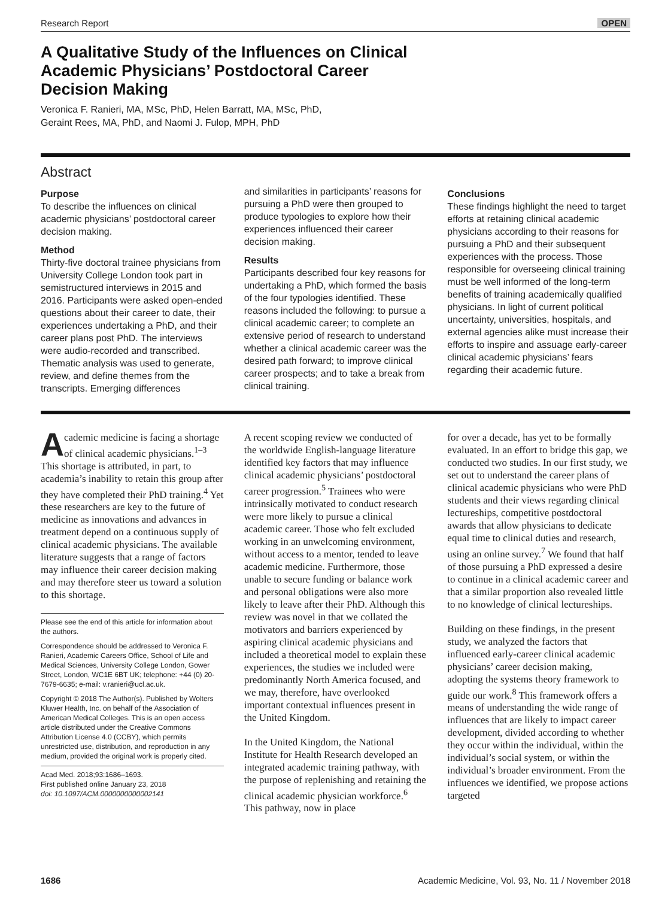Research Report OPEN
A Qualitative Study of the Influences on Clinical Academic Physicians’ Postdoctoral Career Decision Making
Veronica F. Ranieri, MA, MSc, PhD, Helen Barratt, MA, MSc, PhD,
Geraint Rees, MA, PhD, and Naomi J. Fulop, MPH, PhD
Abstract
Purpose
To describe the influences on clinical academic physicians’ postdoctoral career decision making.
Method
Thirty-five doctoral trainee physicians from University College London took part in semistructured interviews in 2015 and 2016. Participants were asked open-ended questions about their career to date, their experiences undertaking a PhD, and their career plans post PhD. The interviews were audio-recorded and transcribed. Thematic analysis was used to generate, review, and define themes from the transcripts. Emerging differences
and similarities in participants’ reasons for pursuing a PhD were then grouped to produce typologies to explore how their experiences influenced their career decision making.
Results
Participants described four key reasons for undertaking a PhD, which formed the basis of the four typologies identified. These reasons included the following: to pursue a clinical academic career; to complete an extensive period of research to understand whether a clinical academic career was the desired path forward; to improve clinical career prospects; and to take a break from clinical training.
Conclusions
These findings highlight the need to target efforts at retaining clinical academic physicians according to their reasons for pursuing a PhD and their subsequent experiences with the process. Those responsible for overseeing clinical training must be well informed of the long-term benefits of training academically qualified physicians. In light of current political uncertainty, universities, hospitals, and external agencies alike must increase their efforts to inspire and assuage early-career clinical academic physicians’ fears regarding their academic future.
Academic medicine is facing a shortage of clinical academic physicians.<sup>1–3</sup> This shortage is attributed, in part, to academia’s inability to retain this group after they have completed their PhD training.<sup>4</sup> Yet these researchers are key to the future of medicine as innovations and advances in treatment depend on a continuous supply of clinical academic physicians. The available literature suggests that a range of factors may influence their career decision making and may therefore steer us toward a solution to this shortage.
Please see the end of this article for information about the authors.
Correspondence should be addressed to Veronica F. Ranieri, Academic Careers Office, School of Life and Medical Sciences, University College London, Gower Street, London, WC1E 6BT UK; telephone: +44 (0) 20-7679-6635; e-mail: v.ranieri@ucl.ac.uk.
Copyright © 2018 The Author(s). Published by Wolters Kluwer Health, Inc. on behalf of the Association of American Medical Colleges. This is an open access article distributed under the Creative Commons Attribution License 4.0 (CCBY), which permits unrestricted use, distribution, and reproduction in any medium, provided the original work is properly cited.
Acad Med. 2018;93:1686–1693.
First published online January 23, 2018
doi: 10.1097/ACM.0000000000002141
A recent scoping review we conducted of the worldwide English-language literature identified key factors that may influence clinical academic physicians’ postdoctoral career progression.<sup>5</sup> Trainees who were intrinsically motivated to conduct research were more likely to pursue a clinical academic career. Those who felt excluded working in an unwelcoming environment, without access to a mentor, tended to leave academic medicine. Furthermore, those unable to secure funding or balance work and personal obligations were also more likely to leave after their PhD. Although this review was novel in that we collated the motivators and barriers experienced by aspiring clinical academic physicians and included a theoretical model to explain these experiences, the studies we included were predominantly North America focused, and we may, therefore, have overlooked important contextual influences present in the United Kingdom.
In the United Kingdom, the National Institute for Health Research developed an integrated academic training pathway, with the purpose of replenishing and retaining the clinical academic physician workforce.<sup>6</sup> This pathway, now in place
for over a decade, has yet to be formally evaluated. In an effort to bridge this gap, we conducted two studies. In our first study, we set out to understand the career plans of clinical academic physicians who were PhD students and their views regarding clinical lectureships, competitive postdoctoral awards that allow physicians to dedicate equal time to clinical duties and research, using an online survey.<sup>7</sup> We found that half of those pursuing a PhD expressed a desire to continue in a clinical academic career and that a similar proportion also revealed little to no knowledge of clinical lectureships.
Building on these findings, in the present study, we analyzed the factors that influenced early-career clinical academic physicians’ career decision making, adopting the systems theory framework to guide our work.<sup>8</sup> This framework offers a means of understanding the wide range of influences that are likely to impact career development, divided according to whether they occur within the individual, within the individual’s social system, or within the individual’s broader environment. From the influences we identified, we propose actions targeted
1686 Academic Medicine, Vol. 93, No. 11 / November 2018